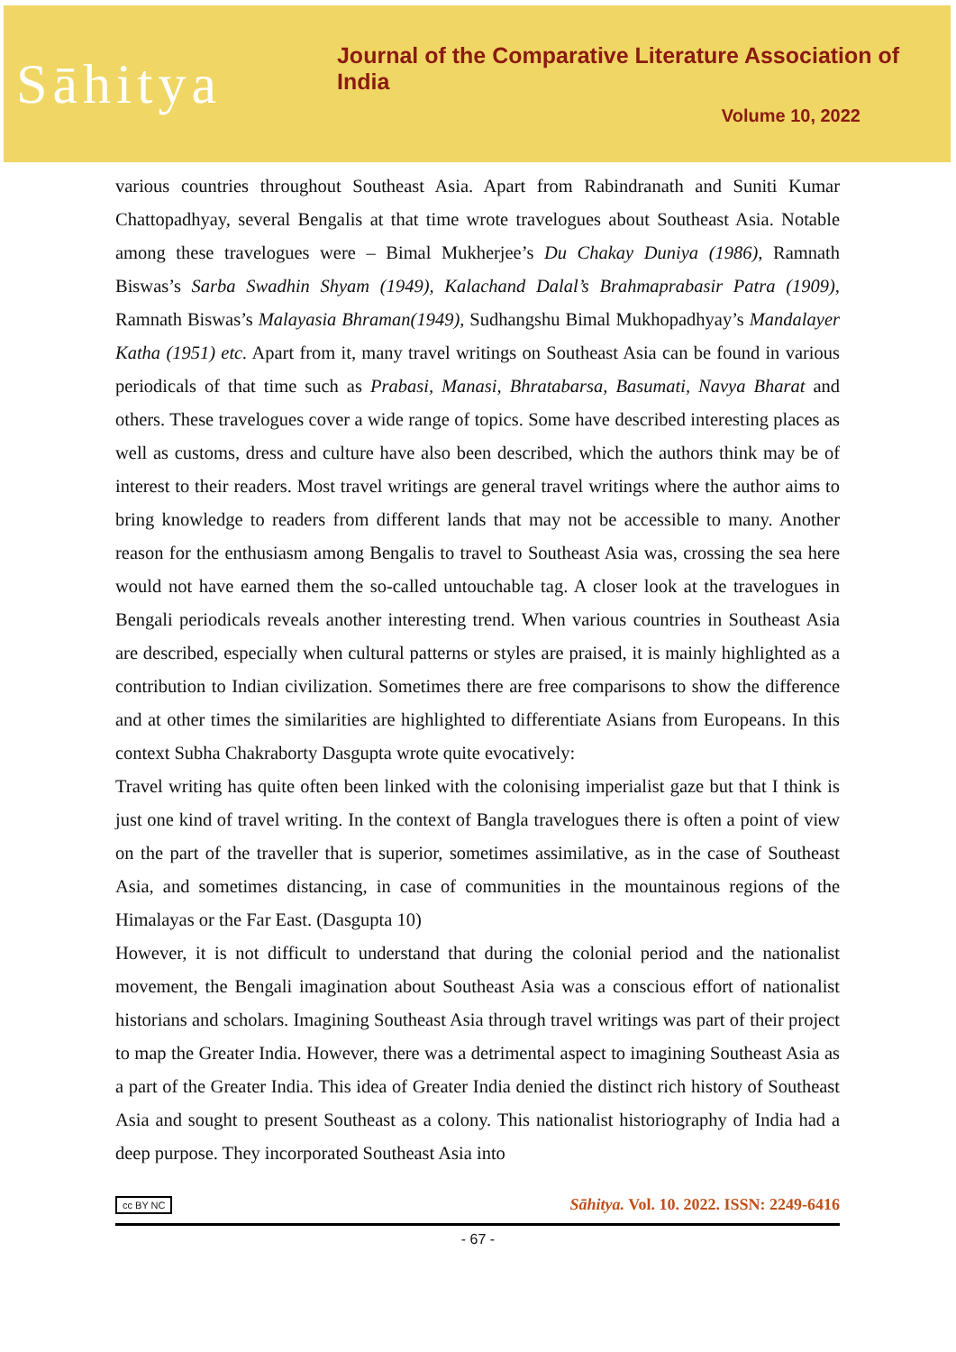Sāhitya
Journal of the Comparative Literature Association of India
Volume 10, 2022
various countries throughout Southeast Asia. Apart from Rabindranath and Suniti Kumar Chattopadhyay, several Bengalis at that time wrote travelogues about Southeast Asia. Notable among these travelogues were – Bimal Mukherjee’s Du Chakay Duniya (1986), Ramnath Biswas’s Sarba Swadhin Shyam (1949), Kalachand Dalal’s Brahmaprabasir Patra (1909), Ramnath Biswas’s Malayasia Bhraman(1949), Sudhangshu Bimal Mukhopadhyay’s Mandalayer Katha (1951) etc. Apart from it, many travel writings on Southeast Asia can be found in various periodicals of that time such as Prabasi, Manasi, Bhratabarsa, Basumati, Navya Bharat and others. These travelogues cover a wide range of topics. Some have described interesting places as well as customs, dress and culture have also been described, which the authors think may be of interest to their readers. Most travel writings are general travel writings where the author aims to bring knowledge to readers from different lands that may not be accessible to many. Another reason for the enthusiasm among Bengalis to travel to Southeast Asia was, crossing the sea here would not have earned them the so-called untouchable tag. A closer look at the travelogues in Bengali periodicals reveals another interesting trend. When various countries in Southeast Asia are described, especially when cultural patterns or styles are praised, it is mainly highlighted as a contribution to Indian civilization. Sometimes there are free comparisons to show the difference and at other times the similarities are highlighted to differentiate Asians from Europeans. In this context Subha Chakraborty Dasgupta wrote quite evocatively:
Travel writing has quite often been linked with the colonising imperialist gaze but that I think is just one kind of travel writing. In the context of Bangla travelogues there is often a point of view on the part of the traveller that is superior, sometimes assimilative, as in the case of Southeast Asia, and sometimes distancing, in case of communities in the mountainous regions of the Himalayas or the Far East. (Dasgupta 10)
However, it is not difficult to understand that during the colonial period and the nationalist movement, the Bengali imagination about Southeast Asia was a conscious effort of nationalist historians and scholars. Imagining Southeast Asia through travel writings was part of their project to map the Greater India. However, there was a detrimental aspect to imagining Southeast Asia as a part of the Greater India. This idea of Greater India denied the distinct rich history of Southeast Asia and sought to present Southeast as a colony. This nationalist historiography of India had a deep purpose. They incorporated Southeast Asia into
cc BY NC Sāhitya. Vol. 10. 2022. ISSN: 2249-6416
- 67 -